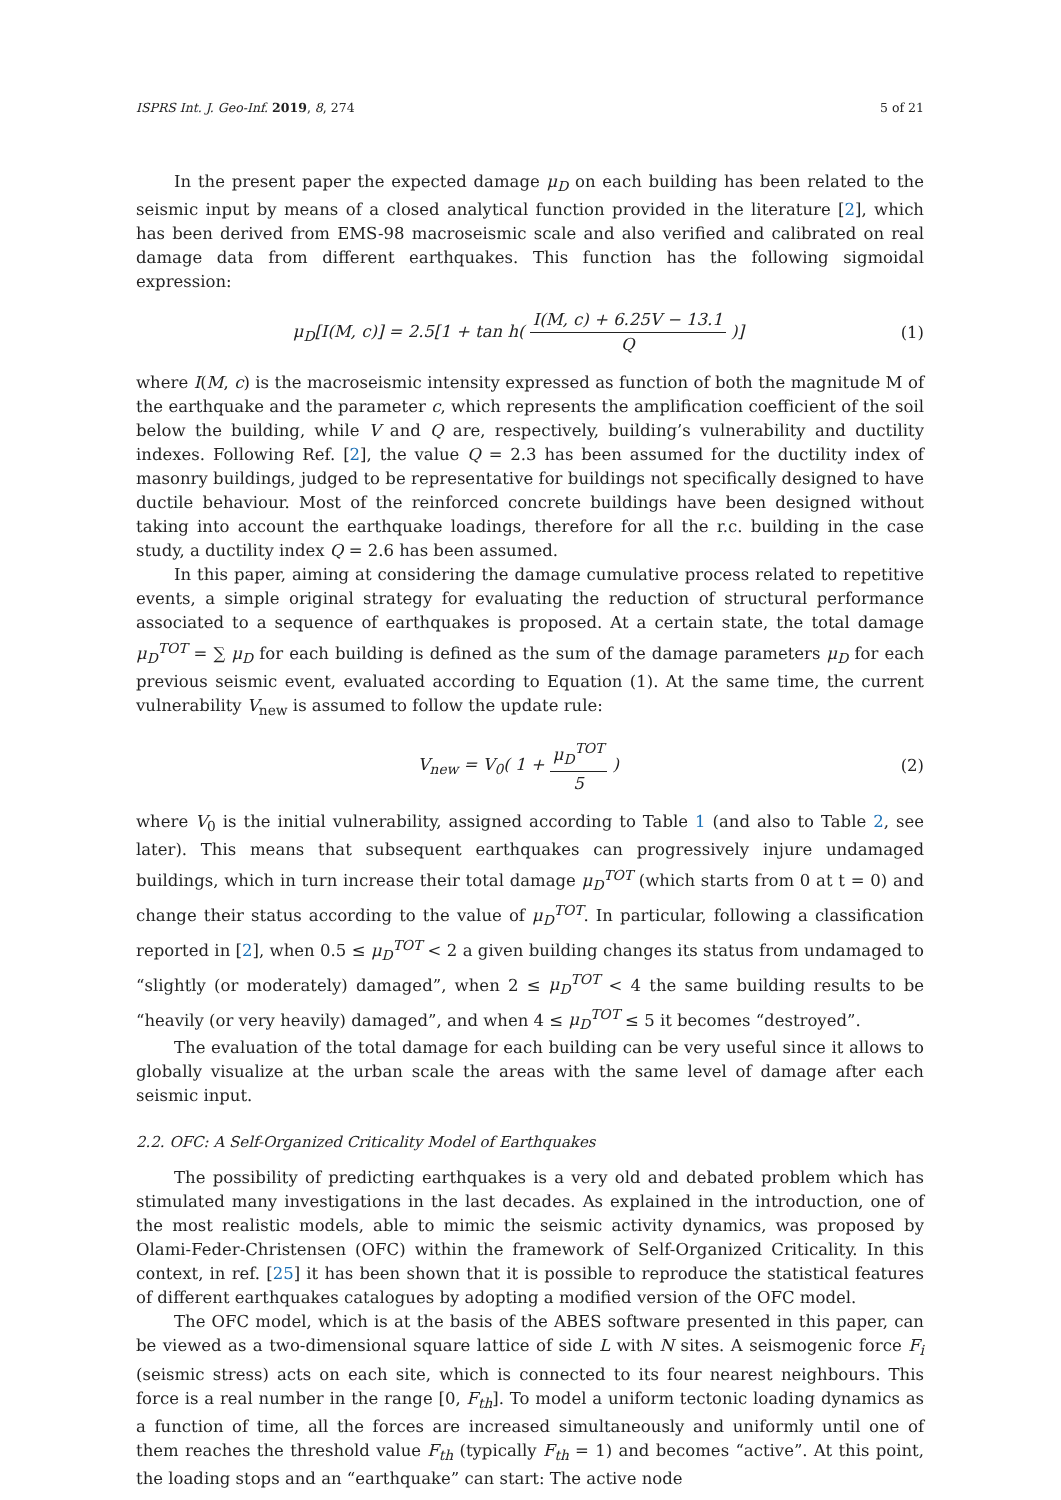ISPRS Int. J. Geo-Inf. 2019, 8, 274 5 of 21
In the present paper the expected damage μ<sub>D</sub> on each building has been related to the seismic input by means of a closed analytical function provided in the literature [2], which has been derived from EMS-98 macroseismic scale and also verified and calibrated on real damage data from different earthquakes. This function has the following sigmoidal expression:
μ<sub>D</sub>[I(M, c)] = 2.5[1 + tan h( I(M, c) + 6.25V − 13.1 Q )]
(1)
where I(M, c) is the macroseismic intensity expressed as function of both the magnitude M of the earthquake and the parameter c, which represents the amplification coefficient of the soil below the building, while V and Q are, respectively, building’s vulnerability and ductility indexes. Following Ref. [2], the value Q = 2.3 has been assumed for the ductility index of masonry buildings, judged to be representative for buildings not specifically designed to have ductile behaviour. Most of the reinforced concrete buildings have been designed without taking into account the earthquake loadings, therefore for all the r.c. building in the case study, a ductility index Q = 2.6 has been assumed.
In this paper, aiming at considering the damage cumulative process related to repetitive events, a simple original strategy for evaluating the reduction of structural performance associated to a sequence of earthquakes is proposed. At a certain state, the total damage μ<sub>D</sub><sup>TOT</sup> = ∑ μ<sub>D</sub> for each building is defined as the sum of the damage parameters μ<sub>D</sub> for each previous seismic event, evaluated according to Equation (1). At the same time, the current vulnerability V<sub>new</sub> is assumed to follow the update rule:
V<sub>new</sub> = V<sub>0</sub>( 1 + μ<sub>D</sub><sup>TOT</sup> 5 ) (2)
where V<sub>0</sub> is the initial vulnerability, assigned according to Table 1 (and also to Table 2, see later). This means that subsequent earthquakes can progressively injure undamaged buildings, which in turn increase their total damage μ<sub>D</sub><sup>TOT</sup> (which starts from 0 at t = 0) and change their status according to the value of μ<sub>D</sub><sup>TOT</sup>. In particular, following a classification reported in [2], when 0.5 ≤ μ<sub>D</sub><sup>TOT</sup> < 2 a given building changes its status from undamaged to “slightly (or moderately) damaged”, when 2 ≤ μ<sub>D</sub><sup>TOT</sup> < 4 the same building results to be “heavily (or very heavily) damaged”, and when 4 ≤ μ<sub>D</sub><sup>TOT</sup> ≤ 5 it becomes “destroyed”.
The evaluation of the total damage for each building can be very useful since it allows to globally visualize at the urban scale the areas with the same level of damage after each seismic input.
2.2. OFC: A Self-Organized Criticality Model of Earthquakes
The possibility of predicting earthquakes is a very old and debated problem which has stimulated many investigations in the last decades. As explained in the introduction, one of the most realistic models, able to mimic the seismic activity dynamics, was proposed by Olami-Feder-Christensen (OFC) within the framework of Self-Organized Criticality. In this context, in ref. [25] it has been shown that it is possible to reproduce the statistical features of different earthquakes catalogues by adopting a modified version of the OFC model.
The OFC model, which is at the basis of the ABES software presented in this paper, can be viewed as a two-dimensional square lattice of side L with N sites. A seismogenic force F<sub>i</sub> (seismic stress) acts on each site, which is connected to its four nearest neighbours. This force is a real number in the range [0, F<sub>th</sub>]. To model a uniform tectonic loading dynamics as a function of time, all the forces are increased simultaneously and uniformly until one of them reaches the threshold value F<sub>th</sub> (typically F<sub>th</sub> = 1) and becomes “active”. At this point, the loading stops and an “earthquake” can start: The active node